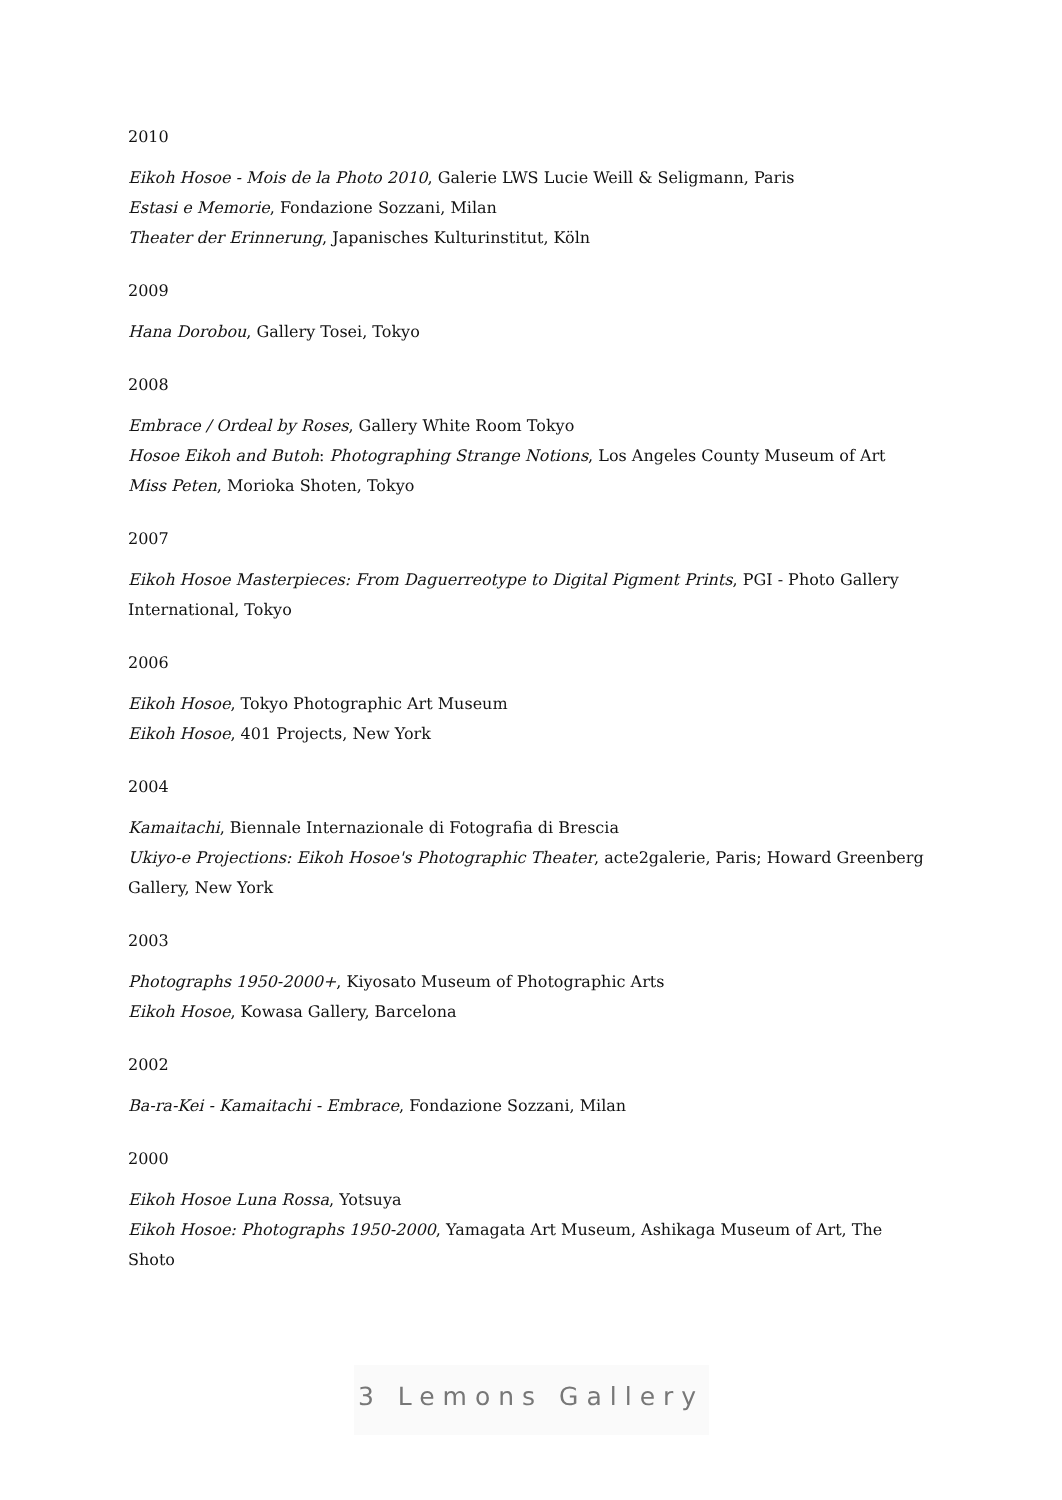2010
Eikoh Hosoe - Mois de la Photo 2010, Galerie LWS Lucie Weill & Seligmann, Paris
Estasi e Memorie, Fondazione Sozzani, Milan
Theater der Erinnerung, Japanisches Kulturinstitut, Köln
2009
Hana Dorobou, Gallery Tosei, Tokyo
2008
Embrace / Ordeal by Roses, Gallery White Room Tokyo
Hosoe Eikoh and Butoh: Photographing Strange Notions, Los Angeles County Museum of Art
Miss Peten, Morioka Shoten, Tokyo
2007
Eikoh Hosoe Masterpieces: From Daguerreotype to Digital Pigment Prints, PGI - Photo Gallery International, Tokyo
2006
Eikoh Hosoe, Tokyo Photographic Art Museum
Eikoh Hosoe, 401 Projects, New York
2004
Kamaitachi, Biennale Internazionale di Fotografia di Brescia
Ukiyo-e Projections: Eikoh Hosoe's Photographic Theater, acte2galerie, Paris; Howard Greenberg Gallery, New York
2003
Photographs 1950-2000+, Kiyosato Museum of Photographic Arts
Eikoh Hosoe, Kowasa Gallery, Barcelona
2002
Ba-ra-Kei - Kamaitachi - Embrace, Fondazione Sozzani, Milan
2000
Eikoh Hosoe Luna Rossa, Yotsuya
Eikoh Hosoe: Photographs 1950-2000, Yamagata Art Museum, Ashikaga Museum of Art, The Shoto
3 Lemons Gallery